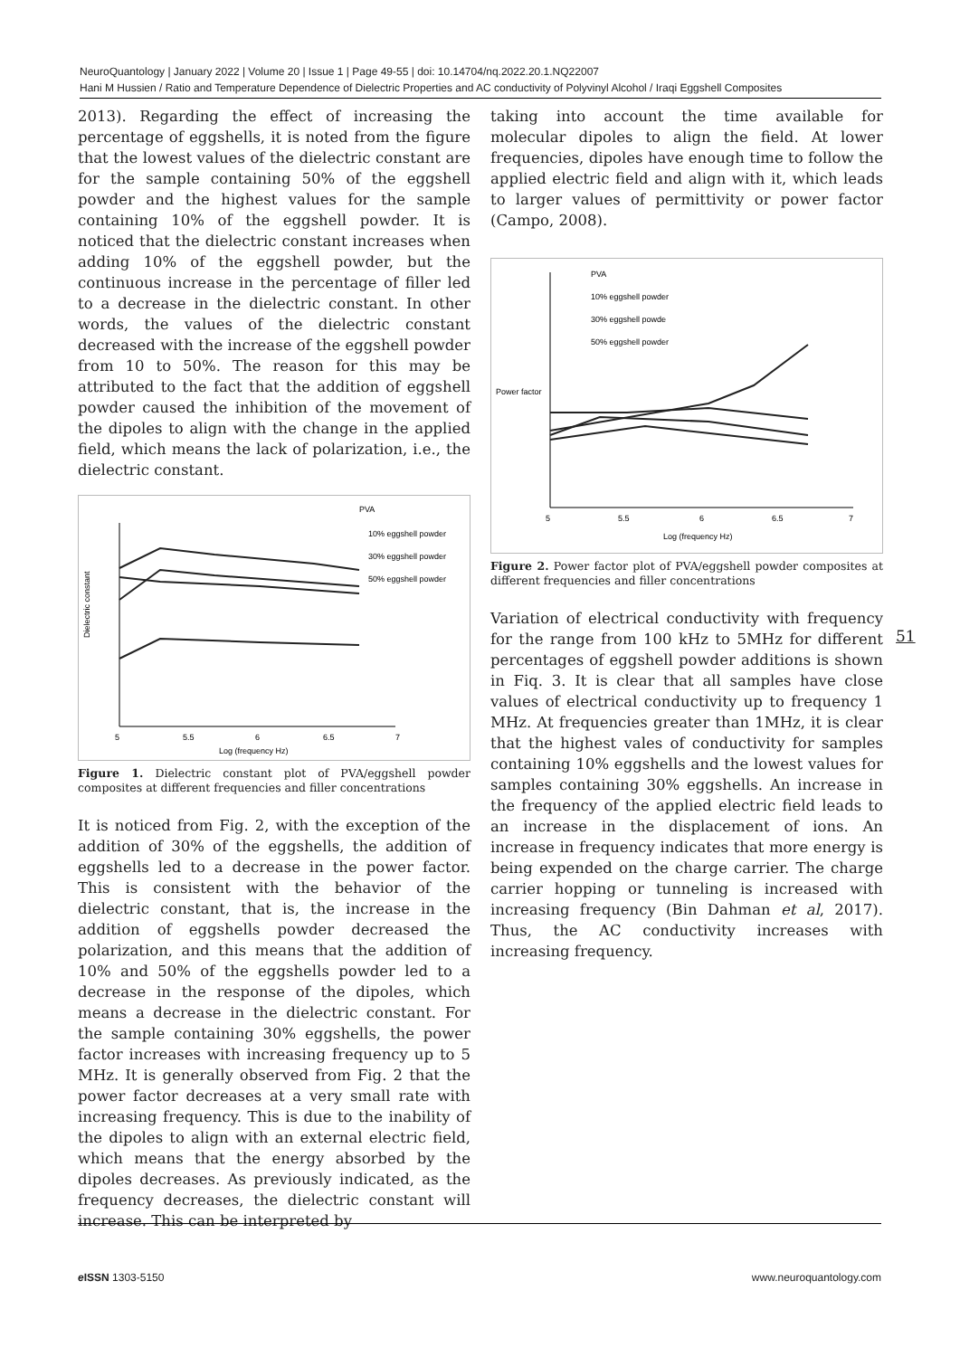NeuroQuantology | January 2022 | Volume 20 | Issue 1 | Page 49-55 | doi: 10.14704/nq.2022.20.1.NQ22007
Hani M Hussien / Ratio and Temperature Dependence of Dielectric Properties and AC conductivity of Polyvinyl Alcohol / Iraqi Eggshell Composites
2013). Regarding the effect of increasing the percentage of eggshells, it is noted from the figure that the lowest values of the dielectric constant are for the sample containing 50% of the eggshell powder and the highest values for the sample containing 10% of the eggshell powder. It is noticed that the dielectric constant increases when adding 10% of the eggshell powder, but the continuous increase in the percentage of filler led to a decrease in the dielectric constant. In other words, the values of the dielectric constant decreased with the increase of the eggshell powder from 10 to 50%. The reason for this may be attributed to the fact that the addition of eggshell powder caused the inhibition of the movement of the dipoles to align with the change in the applied field, which means the lack of polarization, i.e., the dielectric constant.
PVA
10% eggshell powder
30% eggshell powder
50% eggshell powder
5
5.5
6
6.5
7
Log (frequency Hz)
Dielectric constant
Figure 1. Dielectric constant plot of PVA/eggshell powder composites at different frequencies and filler concentrations
It is noticed from Fig. 2, with the exception of the addition of 30% of the eggshells, the addition of eggshells led to a decrease in the power factor. This is consistent with the behavior of the dielectric constant, that is, the increase in the addition of eggshells powder decreased the polarization, and this means that the addition of 10% and 50% of the eggshells powder led to a decrease in the response of the dipoles, which means a decrease in the dielectric constant. For the sample containing 30% eggshells, the power factor increases with increasing frequency up to 5 MHz. It is generally observed from Fig. 2 that the power factor decreases at a very small rate with increasing frequency. This is due to the inability of the dipoles to align with an external electric field, which means that the energy absorbed by the dipoles decreases. As previously indicated, as the frequency decreases, the dielectric constant will increase. This can be interpreted by
taking into account the time available for molecular dipoles to align the field. At lower frequencies, dipoles have enough time to follow the applied electric field and align with it, which leads to larger values of permittivity or power factor (Campo, 2008).
PVA
10% eggshell powder
30% eggshell powde
50% eggshell powder
5
5.5
6
6.5
7
Log (frequency Hz)
Power factor
Figure 2. Power factor plot of PVA/eggshell powder composites at different frequencies and filler concentrations
Variation of electrical conductivity with frequency for the range from 100 kHz to 5MHz for different percentages of eggshell powder additions is shown in Fiq. 3. It is clear that all samples have close values of electrical conductivity up to frequency 1 MHz. At frequencies greater than 1MHz, it is clear that the highest vales of conductivity for samples containing 10% eggshells and the lowest values for samples containing 30% eggshells. An increase in the frequency of the applied electric field leads to an increase in the displacement of ions. An increase in frequency indicates that more energy is being expended on the charge carrier. The charge carrier hopping or tunneling is increased with increasing frequency (Bin Dahman et al, 2017). Thus, the AC conductivity increases with increasing frequency.
51
e ISSN 1303-5150 www.neuroquantology.com